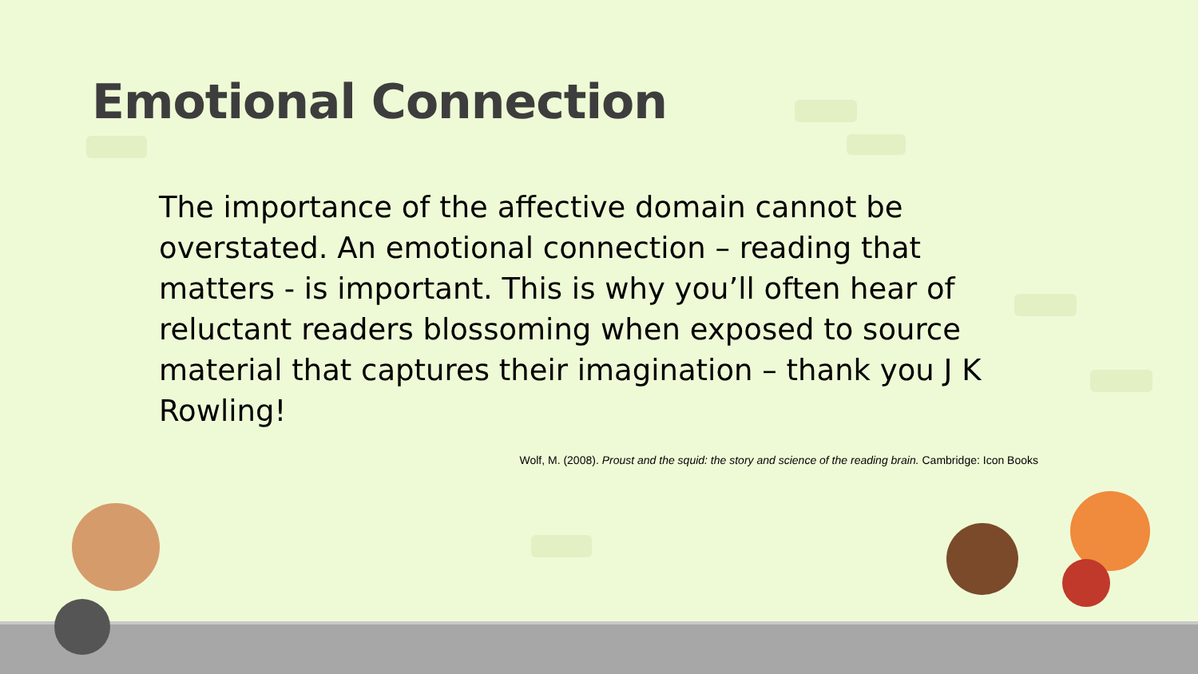Emotional Connection
The importance of the affective domain cannot be overstated. An emotional connection – reading that matters - is important. This is why you’ll often hear of reluctant readers blossoming when exposed to source material that captures their imagination – thank you J K Rowling!
Wolf, M. (2008). Proust and the squid: the story and science of the reading brain. Cambridge: Icon Books